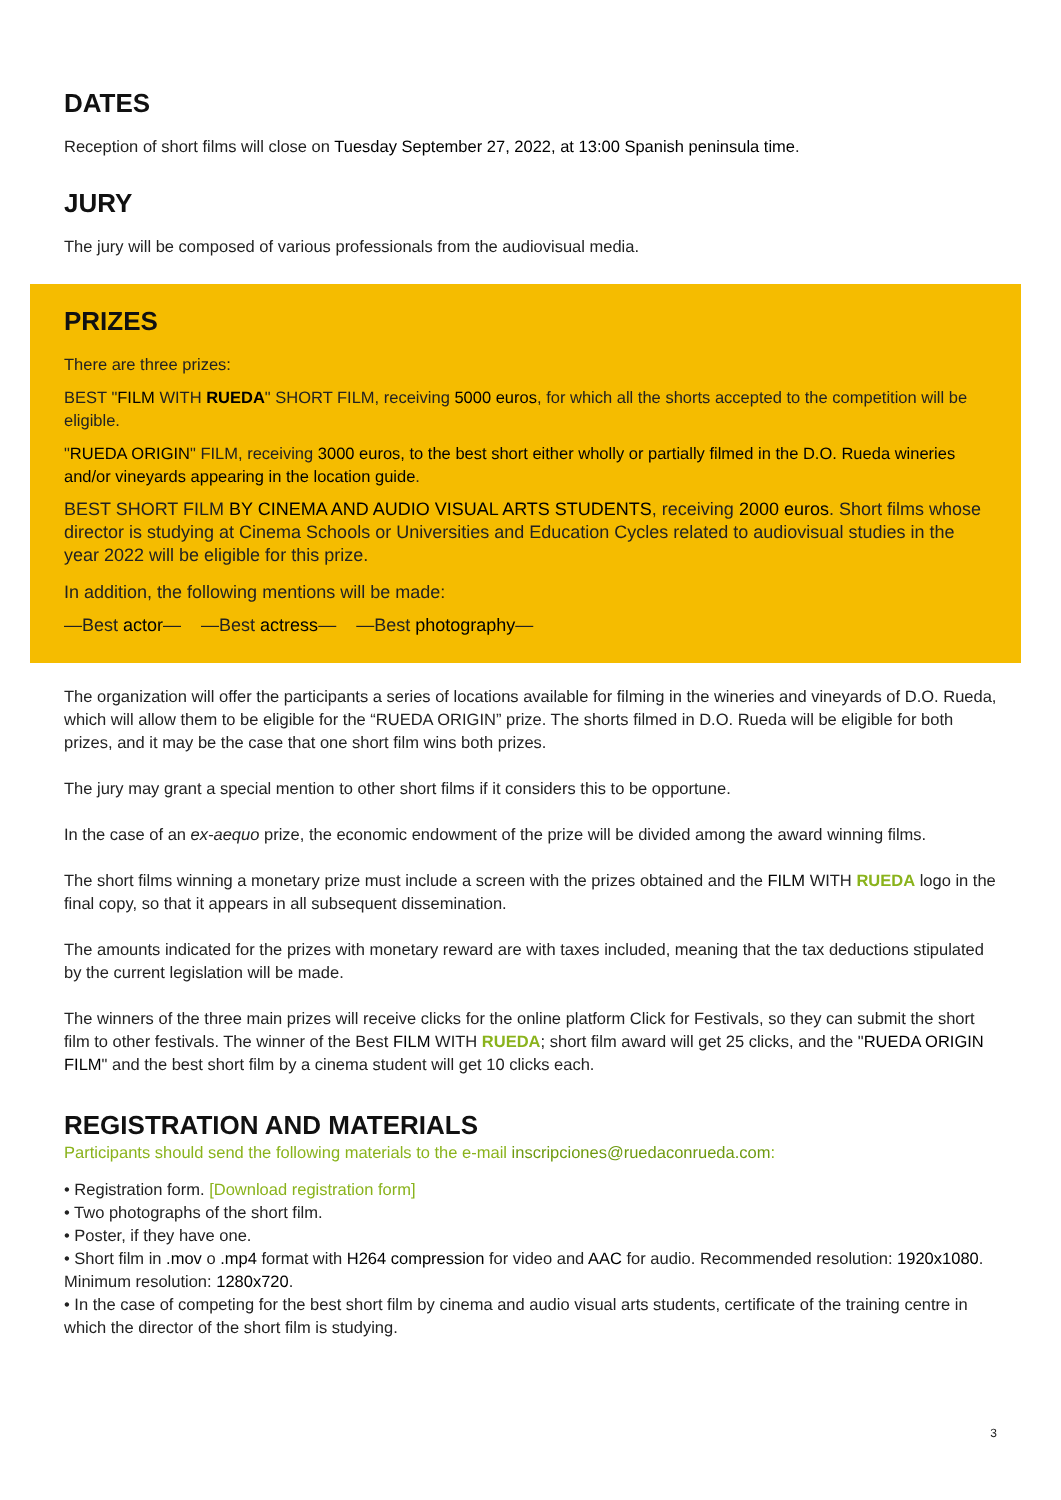DATES
Reception of short films will close on Tuesday September 27, 2022, at 13:00 Spanish peninsula time.
JURY
The jury will be composed of various professionals from the audiovisual media.
PRIZES
There are three prizes:
BEST "FILM WITH RUEDA" SHORT FILM, receiving 5000 euros, for which all the shorts accepted to the competition will be eligible.
"RUEDA ORIGIN" FILM, receiving 3000 euros, to the best short either wholly or partially filmed in the D.O. Rueda wineries and/or vineyards appearing in the location guide.
BEST SHORT FILM BY CINEMA AND AUDIO VISUAL ARTS STUDENTS, receiving 2000 euros. Short films whose director is studying at Cinema Schools or Universities and Education Cycles related to audiovisual studies in the year 2022 will be eligible for this prize.
In addition, the following mentions will be made:
—Best actor— —Best actress— —Best photography—
The organization will offer the participants a series of locations available for filming in the wineries and vineyards of D.O. Rueda, which will allow them to be eligible for the “RUEDA ORIGIN” prize. The shorts filmed in D.O. Rueda will be eligible for both prizes, and it may be the case that one short film wins both prizes.
The jury may grant a special mention to other short films if it considers this to be opportune.
In the case of an ex-aequo prize, the economic endowment of the prize will be divided among the award winning films.
The short films winning a monetary prize must include a screen with the prizes obtained and the FILM WITH RUEDA logo in the final copy, so that it appears in all subsequent dissemination.
The amounts indicated for the prizes with monetary reward are with taxes included, meaning that the tax deductions stipulated by the current legislation will be made.
The winners of the three main prizes will receive clicks for the online platform Click for Festivals, so they can submit the short film to other festivals. The winner of the Best FILM WITH RUEDA; short film award will get 25 clicks, and the "RUEDA ORIGIN FILM" and the best short film by a cinema student will get 10 clicks each.
REGISTRATION AND MATERIALS
Participants should send the following materials to the e-mail inscripciones@ruedaconrueda.com:
• Registration form. [Download registration form]
• Two photographs of the short film.
• Poster, if they have one.
• Short film in .mov o .mp4 format with H264 compression for video and AAC for audio. Recommended resolution: 1920x1080. Minimum resolution: 1280x720.
• In the case of competing for the best short film by cinema and audio visual arts students, certificate of the training centre in which the director of the short film is studying.
3